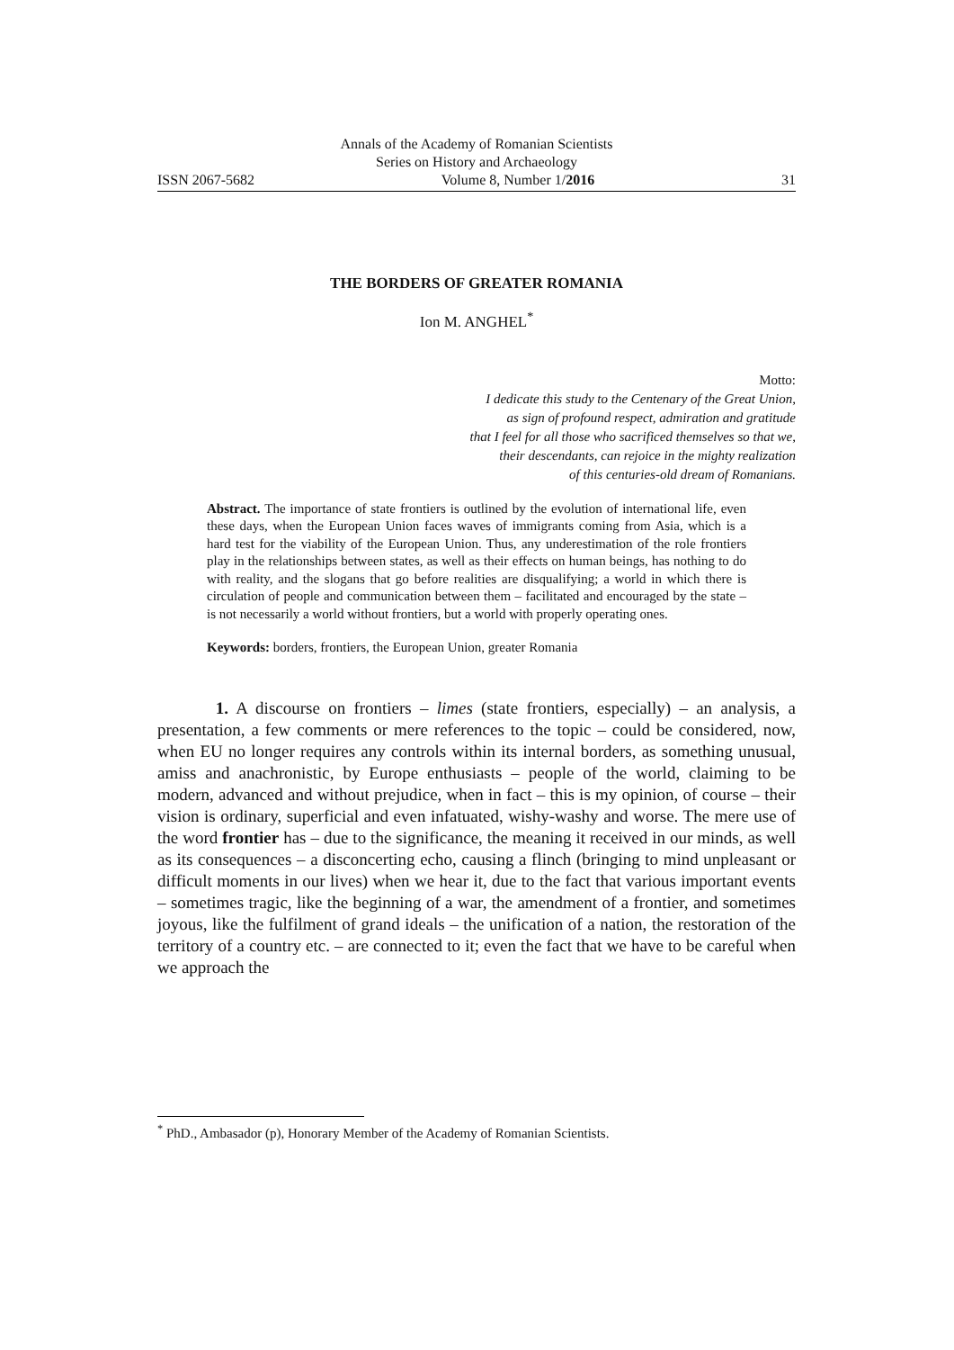Annals of the Academy of Romanian Scientists
Series on History and Archaeology
ISSN 2067-5682 Volume 8, Number 1/2016 31
THE BORDERS OF GREATER ROMANIA
Ion M. ANGHEL<sup>*</sup>
Motto:
I dedicate this study to the Centenary of the Great Union,
as sign of profound respect, admiration and gratitude
that I feel for all those who sacrificed themselves so that we,
their descendants, can rejoice in the mighty realization
of this centuries-old dream of Romanians.
Abstract. The importance of state frontiers is outlined by the evolution of international life, even these days, when the European Union faces waves of immigrants coming from Asia, which is a hard test for the viability of the European Union. Thus, any underestimation of the role frontiers play in the relationships between states, as well as their effects on human beings, has nothing to do with reality, and the slogans that go before realities are disqualifying; a world in which there is circulation of people and communication between them – facilitated and encouraged by the state – is not necessarily a world without frontiers, but a world with properly operating ones.
Keywords: borders, frontiers, the European Union, greater Romania
1. A discourse on frontiers – limes (state frontiers, especially) – an analysis, a presentation, a few comments or mere references to the topic – could be considered, now, when EU no longer requires any controls within its internal borders, as something unusual, amiss and anachronistic, by Europe enthusiasts – people of the world, claiming to be modern, advanced and without prejudice, when in fact – this is my opinion, of course – their vision is ordinary, superficial and even infatuated, wishy-washy and worse. The mere use of the word frontier has – due to the significance, the meaning it received in our minds, as well as its consequences – a disconcerting echo, causing a flinch (bringing to mind unpleasant or difficult moments in our lives) when we hear it, due to the fact that various important events – sometimes tragic, like the beginning of a war, the amendment of a frontier, and sometimes joyous, like the fulfilment of grand ideals – the unification of a nation, the restoration of the territory of a country etc. – are connected to it; even the fact that we have to be careful when we approach the
<sup>*</sup> PhD., Ambasador (p), Honorary Member of the Academy of Romanian Scientists.